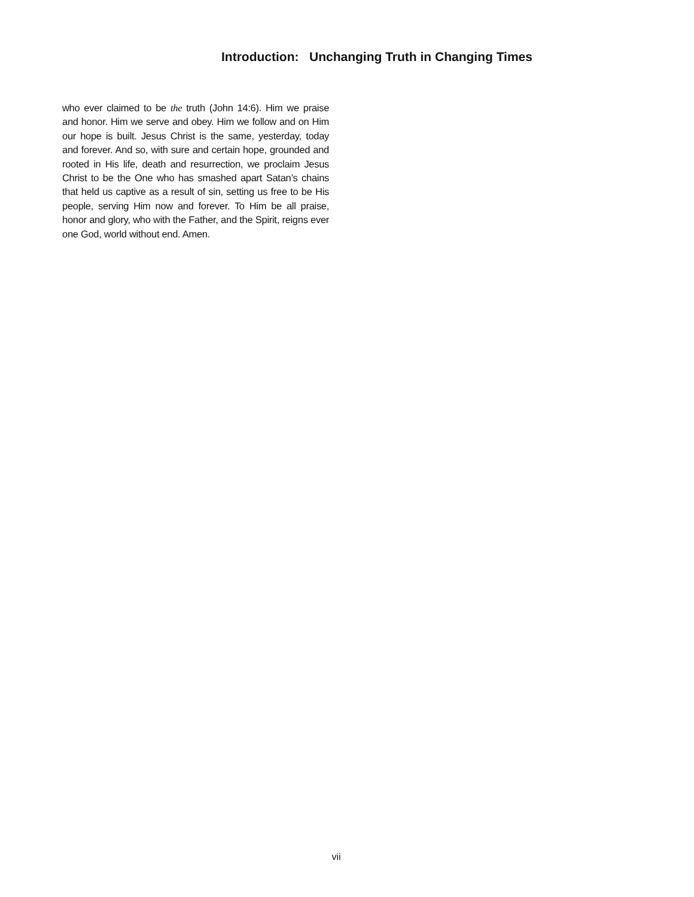Introduction: Unchanging Truth in Changing Times
who ever claimed to be the truth (John 14:6). Him we praise and honor. Him we serve and obey. Him we follow and on Him our hope is built. Jesus Christ is the same, yesterday, today and forever. And so, with sure and certain hope, grounded and rooted in His life, death and resurrection, we proclaim Jesus Christ to be the One who has smashed apart Satan’s chains that held us captive as a result of sin, setting us free to be His people, serving Him now and forever. To Him be all praise, honor and glory, who with the Father, and the Spirit, reigns ever one God, world without end. Amen.
vii